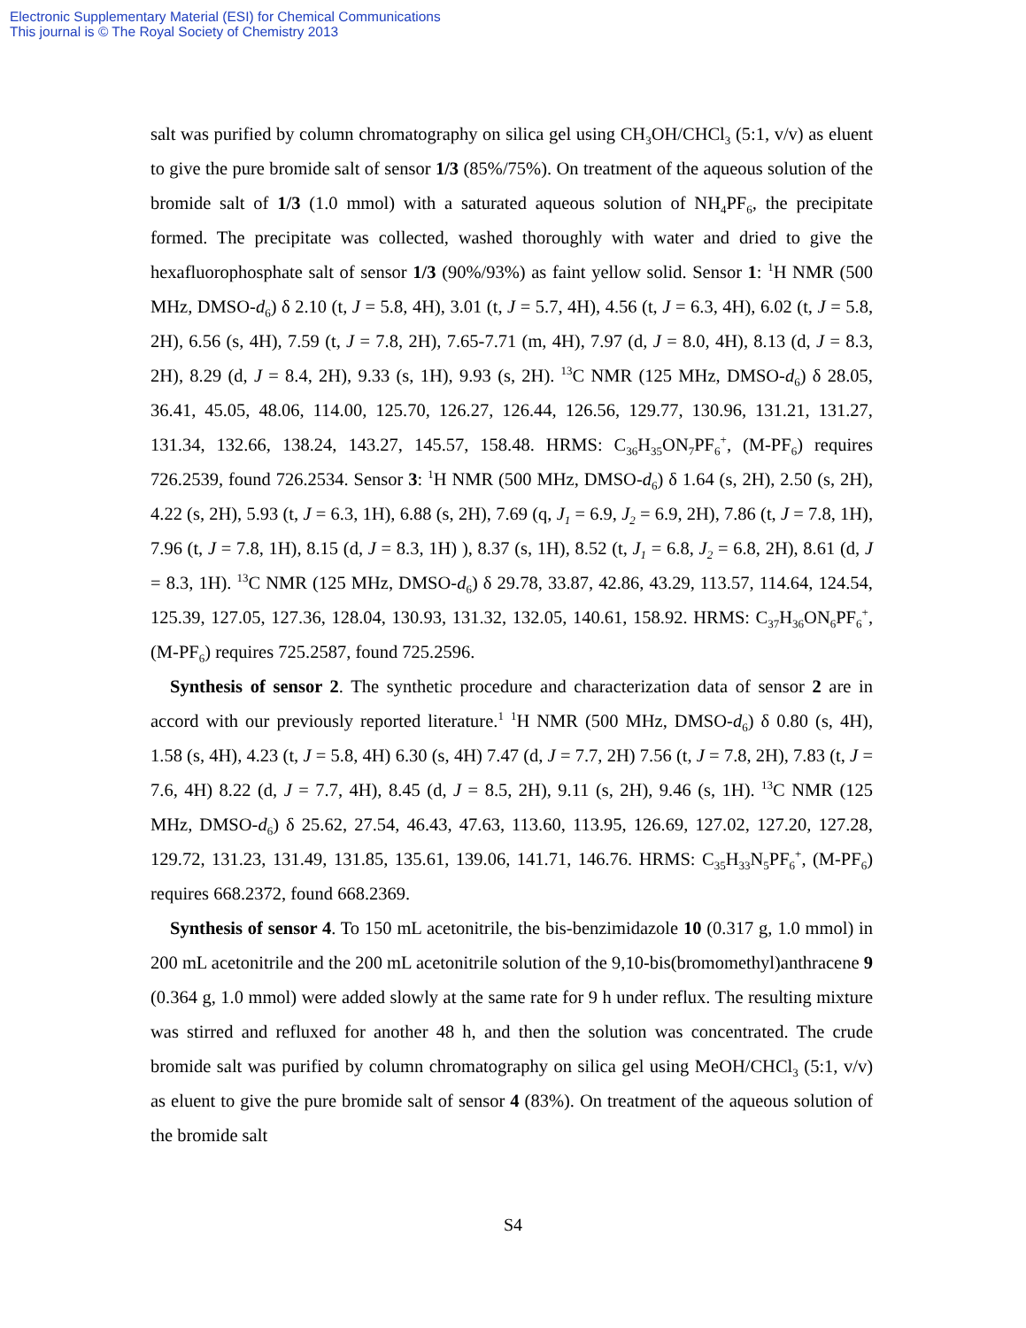Electronic Supplementary Material (ESI) for Chemical Communications
This journal is © The Royal Society of Chemistry 2013
salt was purified by column chromatography on silica gel using CH<sub>3</sub>OH/CHCl<sub>3</sub> (5:1, v/v) as eluent to give the pure bromide salt of sensor 1/3 (85%/75%). On treatment of the aqueous solution of the bromide salt of 1/3 (1.0 mmol) with a saturated aqueous solution of NH<sub>4</sub>PF<sub>6</sub>, the precipitate formed. The precipitate was collected, washed thoroughly with water and dried to give the hexafluorophosphate salt of sensor 1/3 (90%/93%) as faint yellow solid. Sensor 1: <sup>1</sup>H NMR (500 MHz, DMSO-d<sub>6</sub>) δ 2.10 (t, J = 5.8, 4H), 3.01 (t, J = 5.7, 4H), 4.56 (t, J = 6.3, 4H), 6.02 (t, J = 5.8, 2H), 6.56 (s, 4H), 7.59 (t, J = 7.8, 2H), 7.65-7.71 (m, 4H), 7.97 (d, J = 8.0, 4H), 8.13 (d, J = 8.3, 2H), 8.29 (d, J = 8.4, 2H), 9.33 (s, 1H), 9.93 (s, 2H). <sup>13</sup>C NMR (125 MHz, DMSO-d<sub>6</sub>) δ 28.05, 36.41, 45.05, 48.06, 114.00, 125.70, 126.27, 126.44, 126.56, 129.77, 130.96, 131.21, 131.27, 131.34, 132.66, 138.24, 143.27, 145.57, 158.48. HRMS: C<sub>36</sub>H<sub>35</sub>ON<sub>7</sub>PF<sub>6</sub><sup>+</sup>, (M-PF<sub>6</sub>) requires 726.2539, found 726.2534. Sensor 3: <sup>1</sup>H NMR (500 MHz, DMSO-d<sub>6</sub>) δ 1.64 (s, 2H), 2.50 (s, 2H), 4.22 (s, 2H), 5.93 (t, J = 6.3, 1H), 6.88 (s, 2H), 7.69 (q, J<sub>1</sub> = 6.9, J<sub>2</sub> = 6.9, 2H), 7.86 (t, J = 7.8, 1H), 7.96 (t, J = 7.8, 1H), 8.15 (d, J = 8.3, 1H) ), 8.37 (s, 1H), 8.52 (t, J<sub>1</sub> = 6.8, J<sub>2</sub> = 6.8, 2H), 8.61 (d, J = 8.3, 1H). <sup>13</sup>C NMR (125 MHz, DMSO-d<sub>6</sub>) δ 29.78, 33.87, 42.86, 43.29, 113.57, 114.64, 124.54, 125.39, 127.05, 127.36, 128.04, 130.93, 131.32, 132.05, 140.61, 158.92. HRMS: C<sub>37</sub>H<sub>36</sub>ON<sub>6</sub>PF<sub>6</sub><sup>+</sup>, (M-PF<sub>6</sub>) requires 725.2587, found 725.2596.
Synthesis of sensor 2. The synthetic procedure and characterization data of sensor 2 are in accord with our previously reported literature.<sup>1</sup> <sup>1</sup>H NMR (500 MHz, DMSO-d<sub>6</sub>) δ 0.80 (s, 4H), 1.58 (s, 4H), 4.23 (t, J = 5.8, 4H) 6.30 (s, 4H) 7.47 (d, J = 7.7, 2H) 7.56 (t, J = 7.8, 2H), 7.83 (t, J = 7.6, 4H) 8.22 (d, J = 7.7, 4H), 8.45 (d, J = 8.5, 2H), 9.11 (s, 2H), 9.46 (s, 1H). <sup>13</sup>C NMR (125 MHz, DMSO-d<sub>6</sub>) δ 25.62, 27.54, 46.43, 47.63, 113.60, 113.95, 126.69, 127.02, 127.20, 127.28, 129.72, 131.23, 131.49, 131.85, 135.61, 139.06, 141.71, 146.76. HRMS: C<sub>35</sub>H<sub>33</sub>N<sub>5</sub>PF<sub>6</sub><sup>+</sup>, (M-PF<sub>6</sub>) requires 668.2372, found 668.2369.
Synthesis of sensor 4. To 150 mL acetonitrile, the bis-benzimidazole 10 (0.317 g, 1.0 mmol) in 200 mL acetonitrile and the 200 mL acetonitrile solution of the 9,10-bis(bromomethyl)anthracene 9 (0.364 g, 1.0 mmol) were added slowly at the same rate for 9 h under reflux. The resulting mixture was stirred and refluxed for another 48 h, and then the solution was concentrated. The crude bromide salt was purified by column chromatography on silica gel using MeOH/CHCl<sub>3</sub> (5:1, v/v) as eluent to give the pure bromide salt of sensor 4 (83%). On treatment of the aqueous solution of the bromide salt
S4